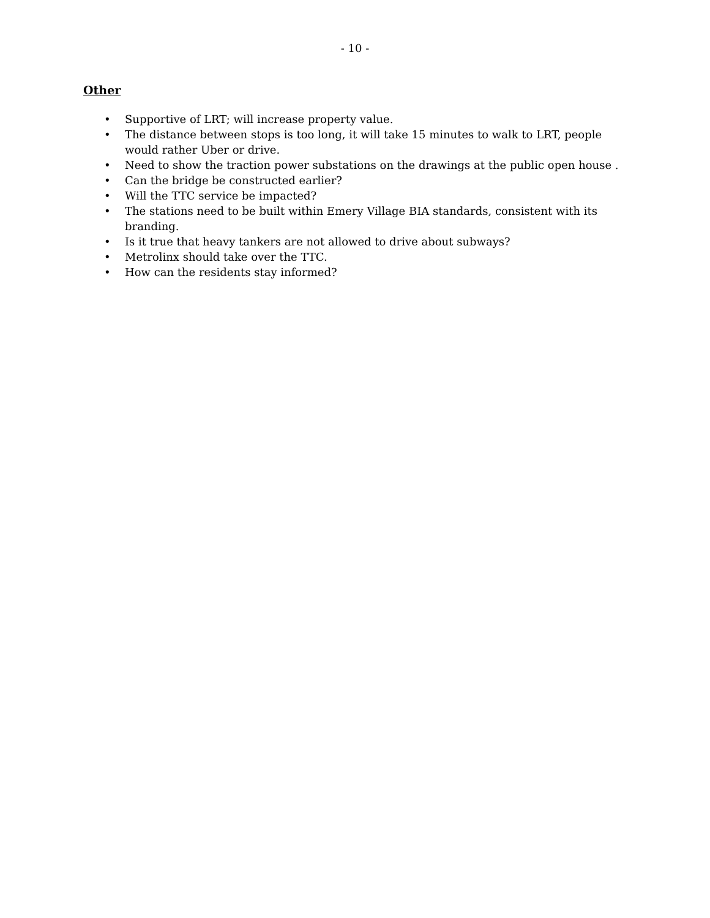- 10 -
Other
• Supportive of LRT; will increase property value.
• The distance between stops is too long, it will take 15 minutes to walk to LRT, people would rather Uber or drive.
• Need to show the traction power substations on the drawings at the public open house .
• Can the bridge be constructed earlier?
• Will the TTC service be impacted?
• The stations need to be built within Emery Village BIA standards, consistent with its branding.
• Is it true that heavy tankers are not allowed to drive about subways?
• Metrolinx should take over the TTC.
• How can the residents stay informed?